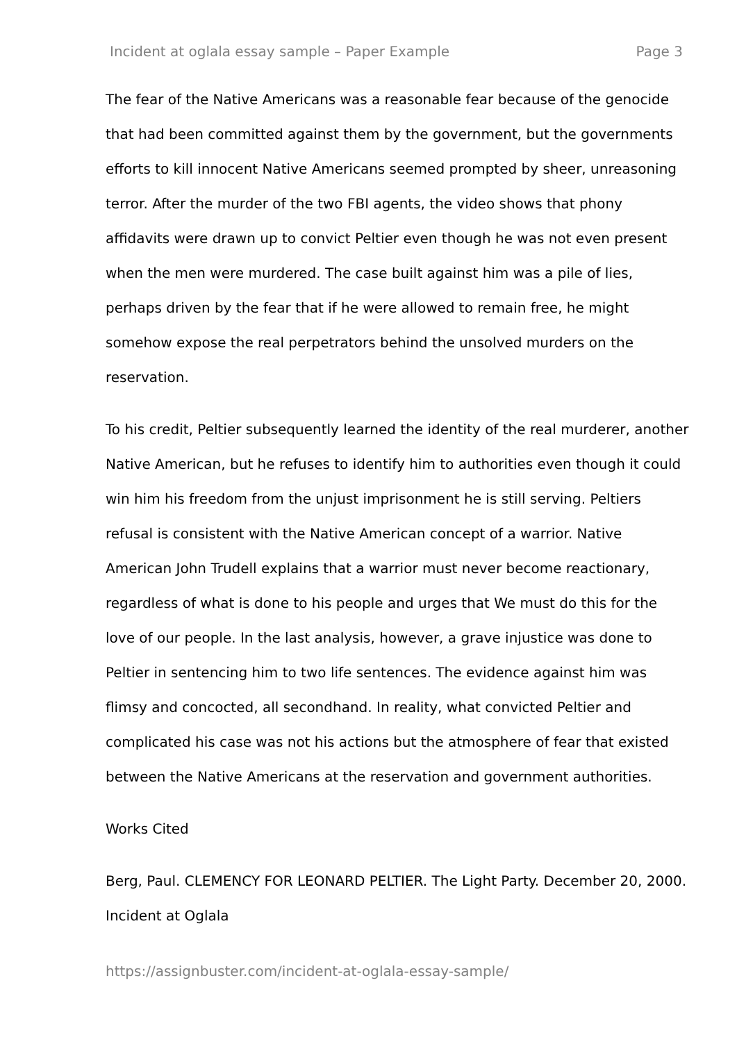Incident at oglala essay sample – Paper Example Page 3
The fear of the Native Americans was a reasonable fear because of the genocide that had been committed against them by the government, but the governments efforts to kill innocent Native Americans seemed prompted by sheer, unreasoning terror. After the murder of the two FBI agents, the video shows that phony affidavits were drawn up to convict Peltier even though he was not even present when the men were murdered. The case built against him was a pile of lies, perhaps driven by the fear that if he were allowed to remain free, he might somehow expose the real perpetrators behind the unsolved murders on the reservation.
To his credit, Peltier subsequently learned the identity of the real murderer, another Native American, but he refuses to identify him to authorities even though it could win him his freedom from the unjust imprisonment he is still serving. Peltiers refusal is consistent with the Native American concept of a warrior. Native American John Trudell explains that a warrior must never become reactionary, regardless of what is done to his people and urges that We must do this for the love of our people. In the last analysis, however, a grave injustice was done to Peltier in sentencing him to two life sentences. The evidence against him was flimsy and concocted, all secondhand. In reality, what convicted Peltier and complicated his case was not his actions but the atmosphere of fear that existed between the Native Americans at the reservation and government authorities.
Works Cited
Berg, Paul. CLEMENCY FOR LEONARD PELTIER. The Light Party. December 20, 2000. Incident at Oglala
https://assignbuster.com/incident-at-oglala-essay-sample/